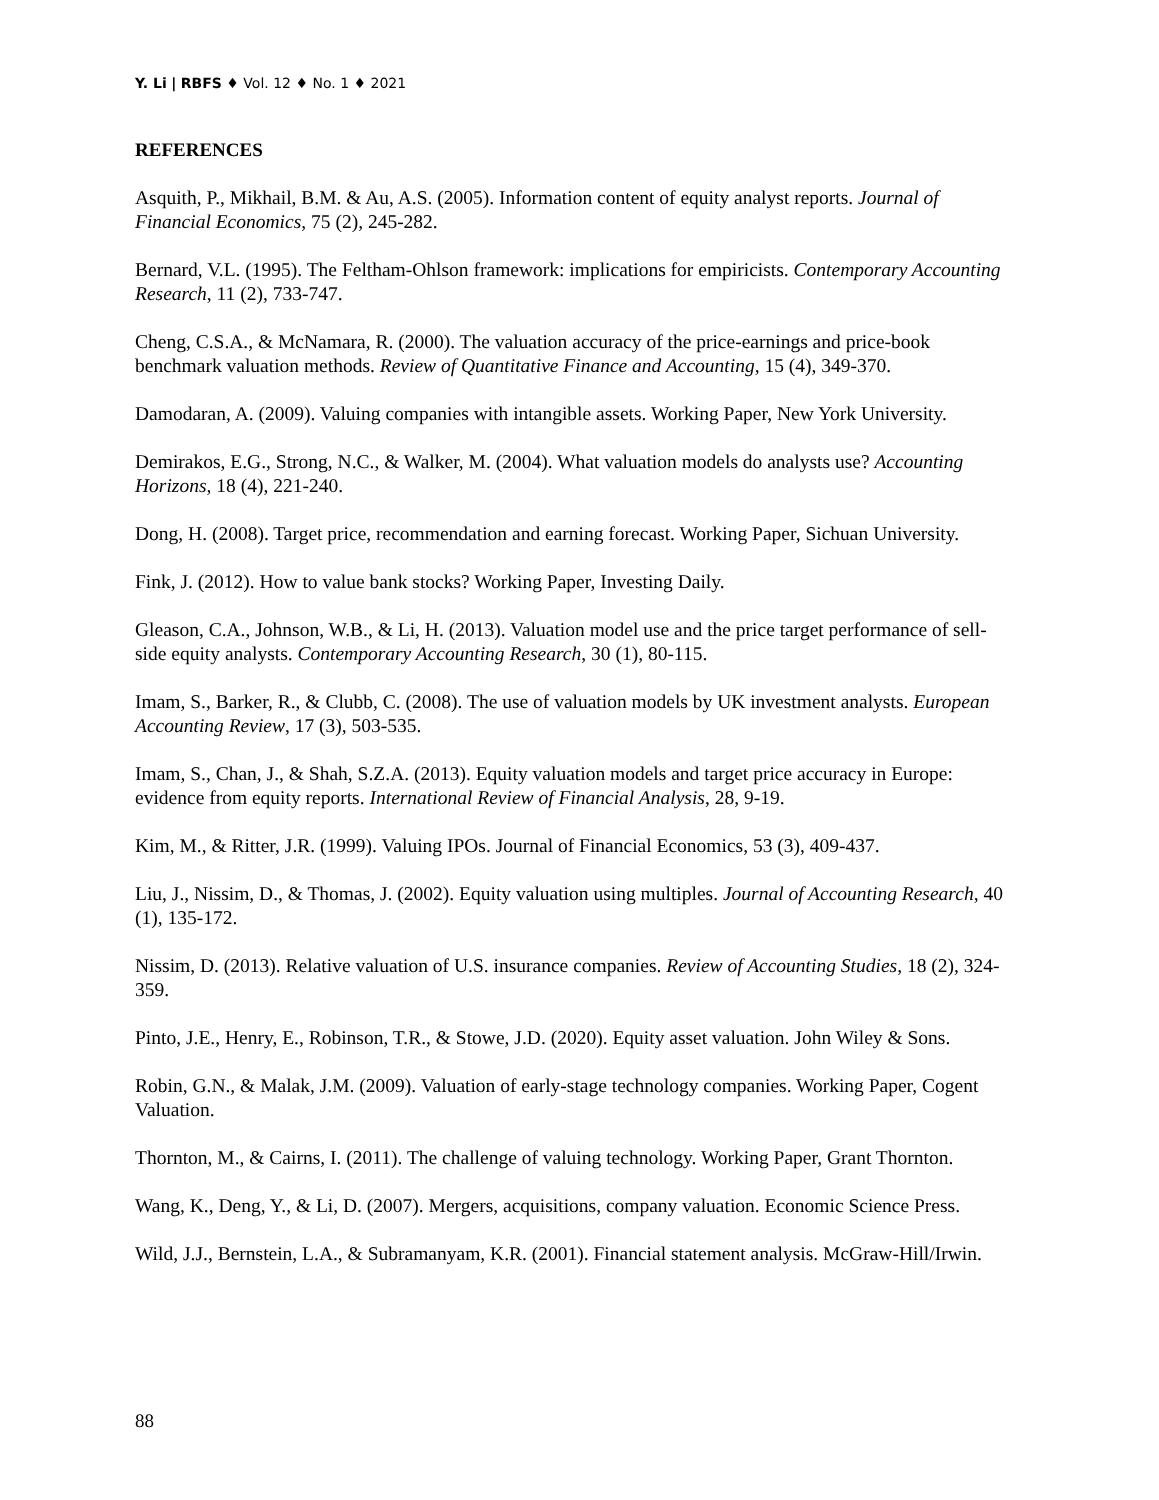Y. Li | RBFS ♦ Vol. 12 ♦ No. 1 ♦ 2021
REFERENCES
Asquith, P., Mikhail, B.M. & Au, A.S. (2005). Information content of equity analyst reports. Journal of Financial Economics, 75 (2), 245-282.
Bernard, V.L. (1995). The Feltham-Ohlson framework: implications for empiricists. Contemporary Accounting Research, 11 (2), 733-747.
Cheng, C.S.A., & McNamara, R. (2000). The valuation accuracy of the price-earnings and price-book benchmark valuation methods. Review of Quantitative Finance and Accounting, 15 (4), 349-370.
Damodaran, A. (2009). Valuing companies with intangible assets. Working Paper, New York University.
Demirakos, E.G., Strong, N.C., & Walker, M. (2004). What valuation models do analysts use? Accounting Horizons, 18 (4), 221-240.
Dong, H. (2008). Target price, recommendation and earning forecast. Working Paper, Sichuan University.
Fink, J. (2012). How to value bank stocks? Working Paper, Investing Daily.
Gleason, C.A., Johnson, W.B., & Li, H. (2013). Valuation model use and the price target performance of sell-side equity analysts. Contemporary Accounting Research, 30 (1), 80-115.
Imam, S., Barker, R., & Clubb, C. (2008). The use of valuation models by UK investment analysts. European Accounting Review, 17 (3), 503-535.
Imam, S., Chan, J., & Shah, S.Z.A. (2013). Equity valuation models and target price accuracy in Europe: evidence from equity reports. International Review of Financial Analysis, 28, 9-19.
Kim, M., & Ritter, J.R. (1999). Valuing IPOs. Journal of Financial Economics, 53 (3), 409-437.
Liu, J., Nissim, D., & Thomas, J. (2002). Equity valuation using multiples. Journal of Accounting Research, 40 (1), 135-172.
Nissim, D. (2013). Relative valuation of U.S. insurance companies. Review of Accounting Studies, 18 (2), 324-359.
Pinto, J.E., Henry, E., Robinson, T.R., & Stowe, J.D. (2020). Equity asset valuation. John Wiley & Sons.
Robin, G.N., & Malak, J.M. (2009). Valuation of early-stage technology companies. Working Paper, Cogent Valuation.
Thornton, M., & Cairns, I. (2011). The challenge of valuing technology. Working Paper, Grant Thornton.
Wang, K., Deng, Y., & Li, D. (2007). Mergers, acquisitions, company valuation. Economic Science Press.
Wild, J.J., Bernstein, L.A., & Subramanyam, K.R. (2001). Financial statement analysis. McGraw-Hill/Irwin.
88